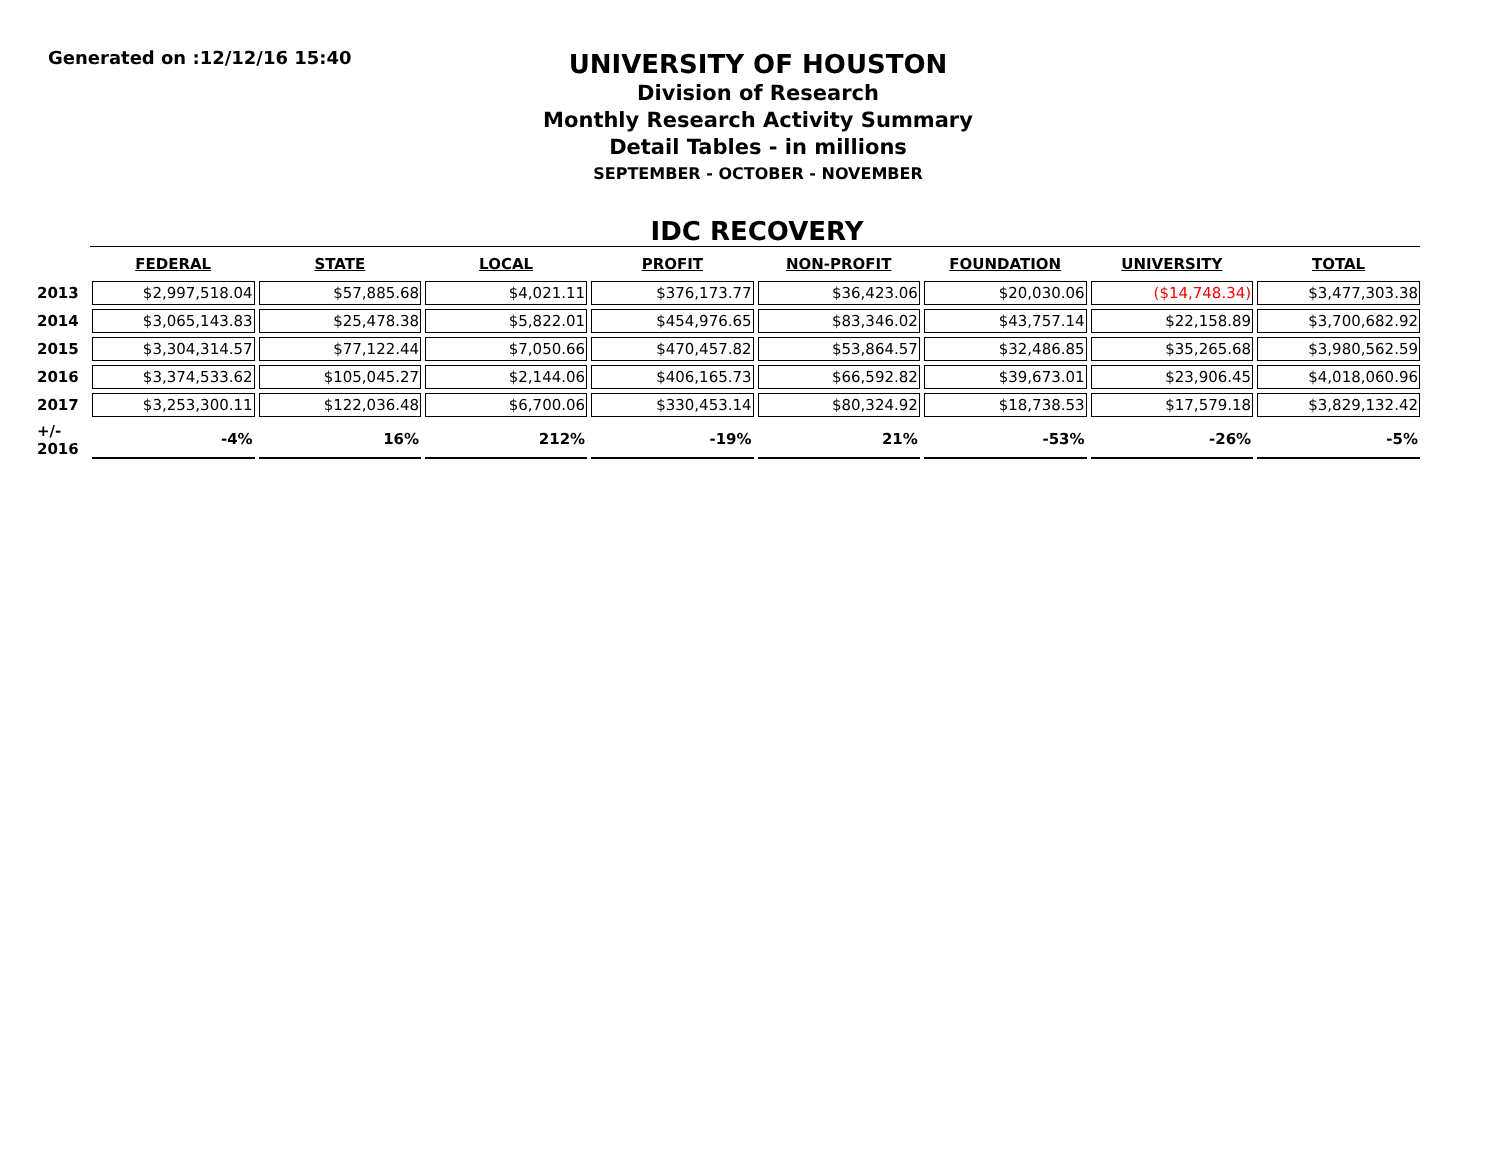Generated on :12/12/16 15:40
UNIVERSITY OF HOUSTON
Division of Research
Monthly Research Activity Summary
Detail Tables - in millions
SEPTEMBER - OCTOBER - NOVEMBER
IDC RECOVERY
| | FEDERAL | STATE | LOCAL | PROFIT | NON-PROFIT | FOUNDATION | UNIVERSITY | TOTAL |
| --- | --- | --- | --- | --- | --- | --- | --- | --- |
| 2013 | $2,997,518.04 | $57,885.68 | $4,021.11 | $376,173.77 | $36,423.06 | $20,030.06 | ($14,748.34) | $3,477,303.38 |
| 2014 | $3,065,143.83 | $25,478.38 | $5,822.01 | $454,976.65 | $83,346.02 | $43,757.14 | $22,158.89 | $3,700,682.92 |
| 2015 | $3,304,314.57 | $77,122.44 | $7,050.66 | $470,457.82 | $53,864.57 | $32,486.85 | $35,265.68 | $3,980,562.59 |
| 2016 | $3,374,533.62 | $105,045.27 | $2,144.06 | $406,165.73 | $66,592.82 | $39,673.01 | $23,906.45 | $4,018,060.96 |
| 2017 | $3,253,300.11 | $122,036.48 | $6,700.06 | $330,453.14 | $80,324.92 | $18,738.53 | $17,579.18 | $3,829,132.42 |
| +/- 2016 | -4% | 16% | 212% | -19% | 21% | -53% | -26% | -5% |